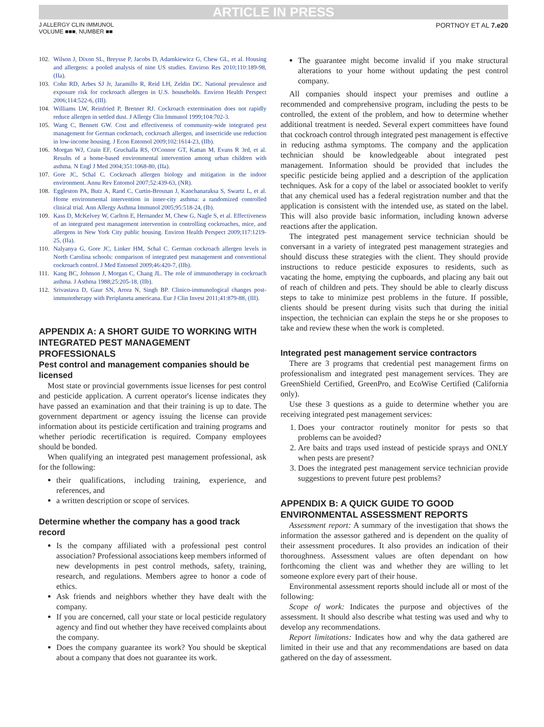ARTICLE IN PRESS
J ALLERGY CLIN IMMUNOL
VOLUME ■■■, NUMBER ■■
PORTNOY ET AL 7.e20
102. Wilson J, Dixon SL, Breysse P, Jacobs D, Adamkiewicz G, Chew GL, et al. Housing and allergens: a pooled analysis of nine US studies. Environ Res 2010;110:189-98, (IIa).
103. Cohn RD, Arbes SJ Jr, Jaramillo R, Reid LH, Zeldin DC. National prevalence and exposure risk for cockroach allergen in U.S. households. Environ Health Perspect 2006;114:522-6, (III).
104. Williams LW, Reinfried P, Brenner RJ. Cockroach extermination does not rapidly reduce allergen in settled dust. J Allergy Clin Immunol 1999;104:702-3.
105. Wang C, Bennett GW. Cost and effectiveness of community-wide integrated pest management for German cockroach, cockroach allergen, and insecticide use reduction in low-income housing. J Econ Entomol 2009;102:1614-23, (IIb).
106. Morgan WJ, Crain EF, Gruchalla RS, O'Connor GT, Kattan M, Evans R 3rd, et al. Results of a home-based environmental intervention among urban children with asthma. N Engl J Med 2004;351:1068-80, (IIa).
107. Gore JC, Schal C. Cockroach allergen biology and mitigation in the indoor environment. Annu Rev Entomol 2007;52:439-63, (NR).
108. Eggleston PA, Butz A, Rand C, Curtin-Brosnan J, Kanchanaraksa S, Swartz L, et al. Home environmental intervention in inner-city asthma: a randomized controlled clinical trial. Ann Allergy Asthma Immunol 2005;95:518-24, (Ib).
109. Kass D, McKelvey W, Carlton E, Hernandez M, Chew G, Nagle S, et al. Effectiveness of an integrated pest management intervention in controlling cockroaches, mice, and allergens in New York City public housing. Environ Health Perspect 2009;117:1219-25, (IIa).
110. Nalyanya G, Gore JC, Linker HM, Schal C. German cockroach allergen levels in North Carolina schools: comparison of integrated pest management and conventional cockroach control. J Med Entomol 2009;46:420-7, (IIb).
111. Kang BC, Johnson J, Morgan C, Chang JL. The role of immunotherapy in cockroach asthma. J Asthma 1988;25:205-18, (IIb).
112. Srivastava D, Gaur SN, Arora N, Singh BP. Clinico-immunological changes post-immunotherapy with Periplaneta americana. Eur J Clin Invest 2011;41:879-88, (III).
APPENDIX A: A SHORT GUIDE TO WORKING WITH INTEGRATED PEST MANAGEMENT PROFESSIONALS
Pest control and management companies should be licensed
Most state or provincial governments issue licenses for pest control and pesticide application. A current operator's license indicates they have passed an examination and that their training is up to date. The government department or agency issuing the license can provide information about its pesticide certification and training programs and whether periodic recertification is required. Company employees should be bonded.
When qualifying an integrated pest management professional, ask for the following:
their qualifications, including training, experience, and references, and
a written description or scope of services.
Determine whether the company has a good track record
Is the company affiliated with a professional pest control association? Professional associations keep members informed of new developments in pest control methods, safety, training, research, and regulations. Members agree to honor a code of ethics.
Ask friends and neighbors whether they have dealt with the company.
If you are concerned, call your state or local pesticide regulatory agency and find out whether they have received complaints about the company.
Does the company guarantee its work? You should be skeptical about a company that does not guarantee its work.
The guarantee might become invalid if you make structural alterations to your home without updating the pest control company.
All companies should inspect your premises and outline a recommended and comprehensive program, including the pests to be controlled, the extent of the problem, and how to determine whether additional treatment is needed. Several expert committees have found that cockroach control through integrated pest management is effective in reducing asthma symptoms. The company and the application technician should be knowledgeable about integrated pest management. Information should be provided that includes the specific pesticide being applied and a description of the application techniques. Ask for a copy of the label or associated booklet to verify that any chemical used has a federal registration number and that the application is consistent with the intended use, as stated on the label. This will also provide basic information, including known adverse reactions after the application.
The integrated pest management service technician should be conversant in a variety of integrated pest management strategies and should discuss these strategies with the client. They should provide instructions to reduce pesticide exposures to residents, such as vacating the home, emptying the cupboards, and placing any bait out of reach of children and pets. They should be able to clearly discuss steps to take to minimize pest problems in the future. If possible, clients should be present during visits such that during the initial inspection, the technician can explain the steps he or she proposes to take and review these when the work is completed.
Integrated pest management service contractors
There are 3 programs that credential pest management firms on professionalism and integrated pest management services. They are GreenShield Certified, GreenPro, and EcoWise Certified (California only).
Use these 3 questions as a guide to determine whether you are receiving integrated pest management services:
1. Does your contractor routinely monitor for pests so that problems can be avoided?
2. Are baits and traps used instead of pesticide sprays and ONLY when pests are present?
3. Does the integrated pest management service technician provide suggestions to prevent future pest problems?
APPENDIX B: A QUICK GUIDE TO GOOD ENVIRONMENTAL ASSESSMENT REPORTS
Assessment report: A summary of the investigation that shows the information the assessor gathered and is dependent on the quality of their assessment procedures. It also provides an indication of their thoroughness. Assessment values are often dependant on how forthcoming the client was and whether they are willing to let someone explore every part of their house.
Environmental assessment reports should include all or most of the following:
Scope of work: Indicates the purpose and objectives of the assessment. It should also describe what testing was used and why to develop any recommendations.
Report limitations: Indicates how and why the data gathered are limited in their use and that any recommendations are based on data gathered on the day of assessment.